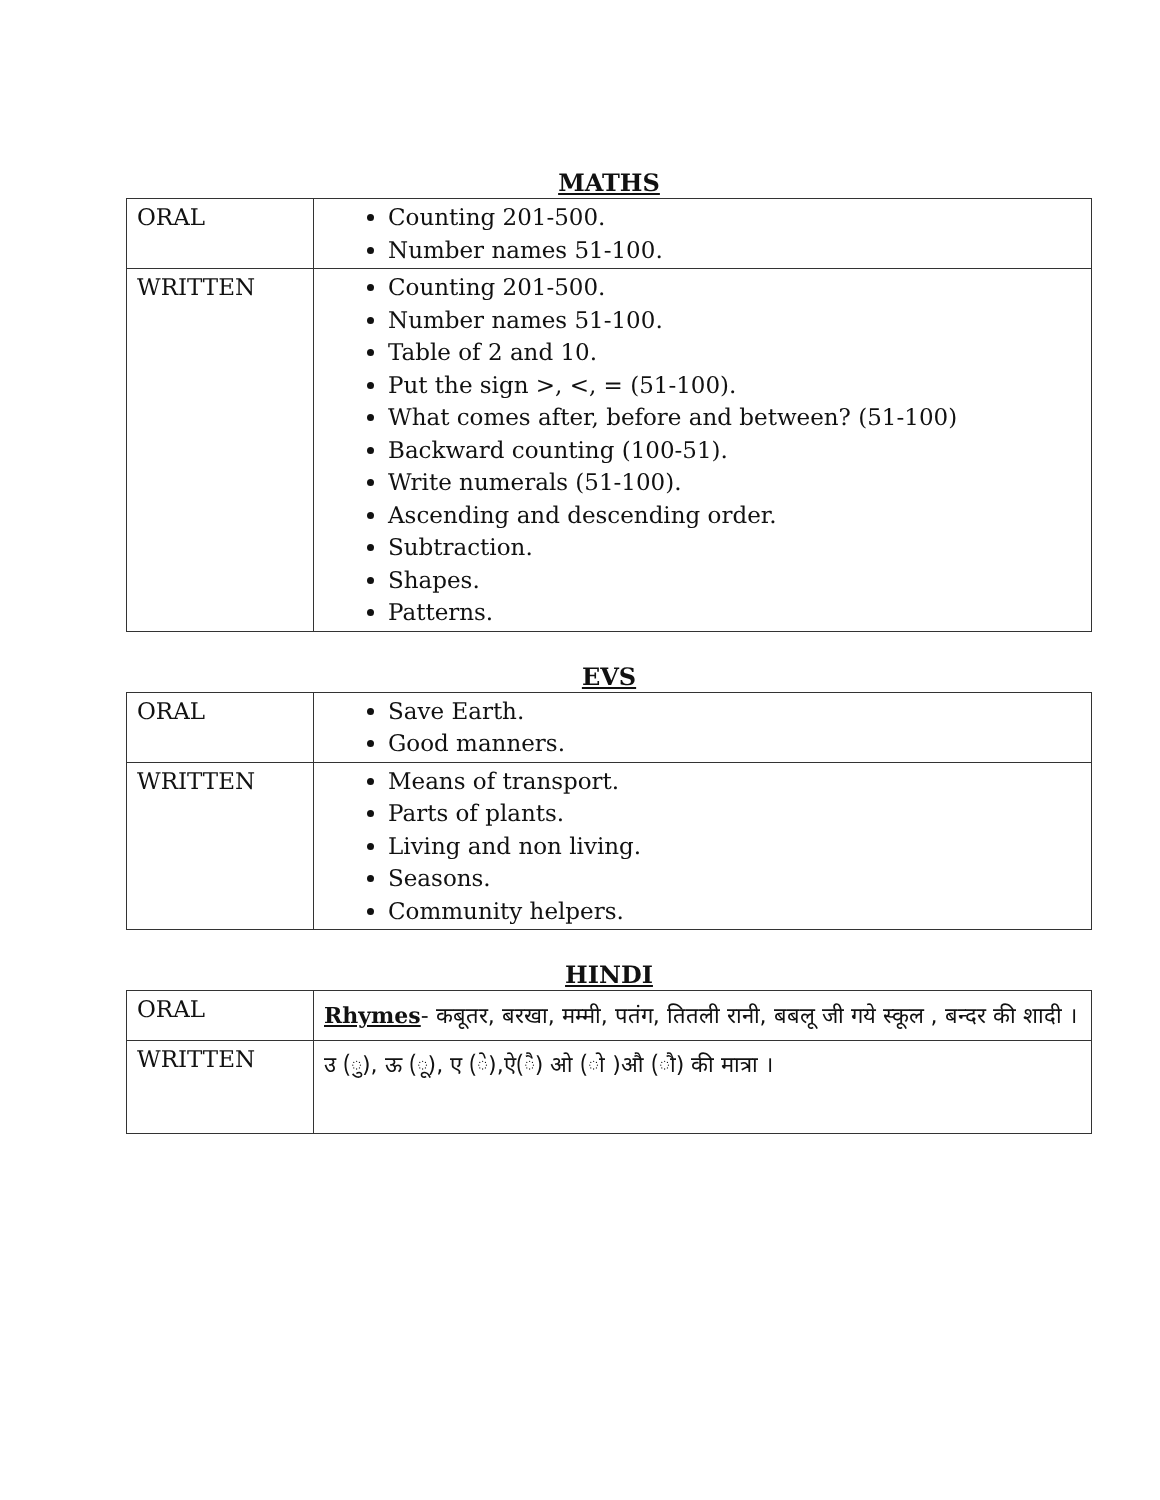MATHS
| ORAL | Counting 201-500. Number names 51-100. |
| WRITTEN | Counting 201-500. Number names 51-100. Table of 2 and 10. Put the sign >, <, = (51-100). What comes after, before and between? (51-100) Backward counting (100-51). Write numerals (51-100). Ascending and descending order. Subtraction. Shapes. Patterns. |
EVS
| ORAL | Save Earth. Good manners. |
| WRITTEN | Means of transport. Parts of plants. Living and non living. Seasons. Community helpers. |
HINDI
| ORAL | Rhymes - कबूतर, बरखा, मम्मी, पतंग, तितली रानी, बबलू जी गये स्कूल , बन्दर की शादी । |
| WRITTEN | उ (ु), ऊ (ू), ए (े),ऐ(ै) ओ (ो )औ (ौ) की मात्रा । |